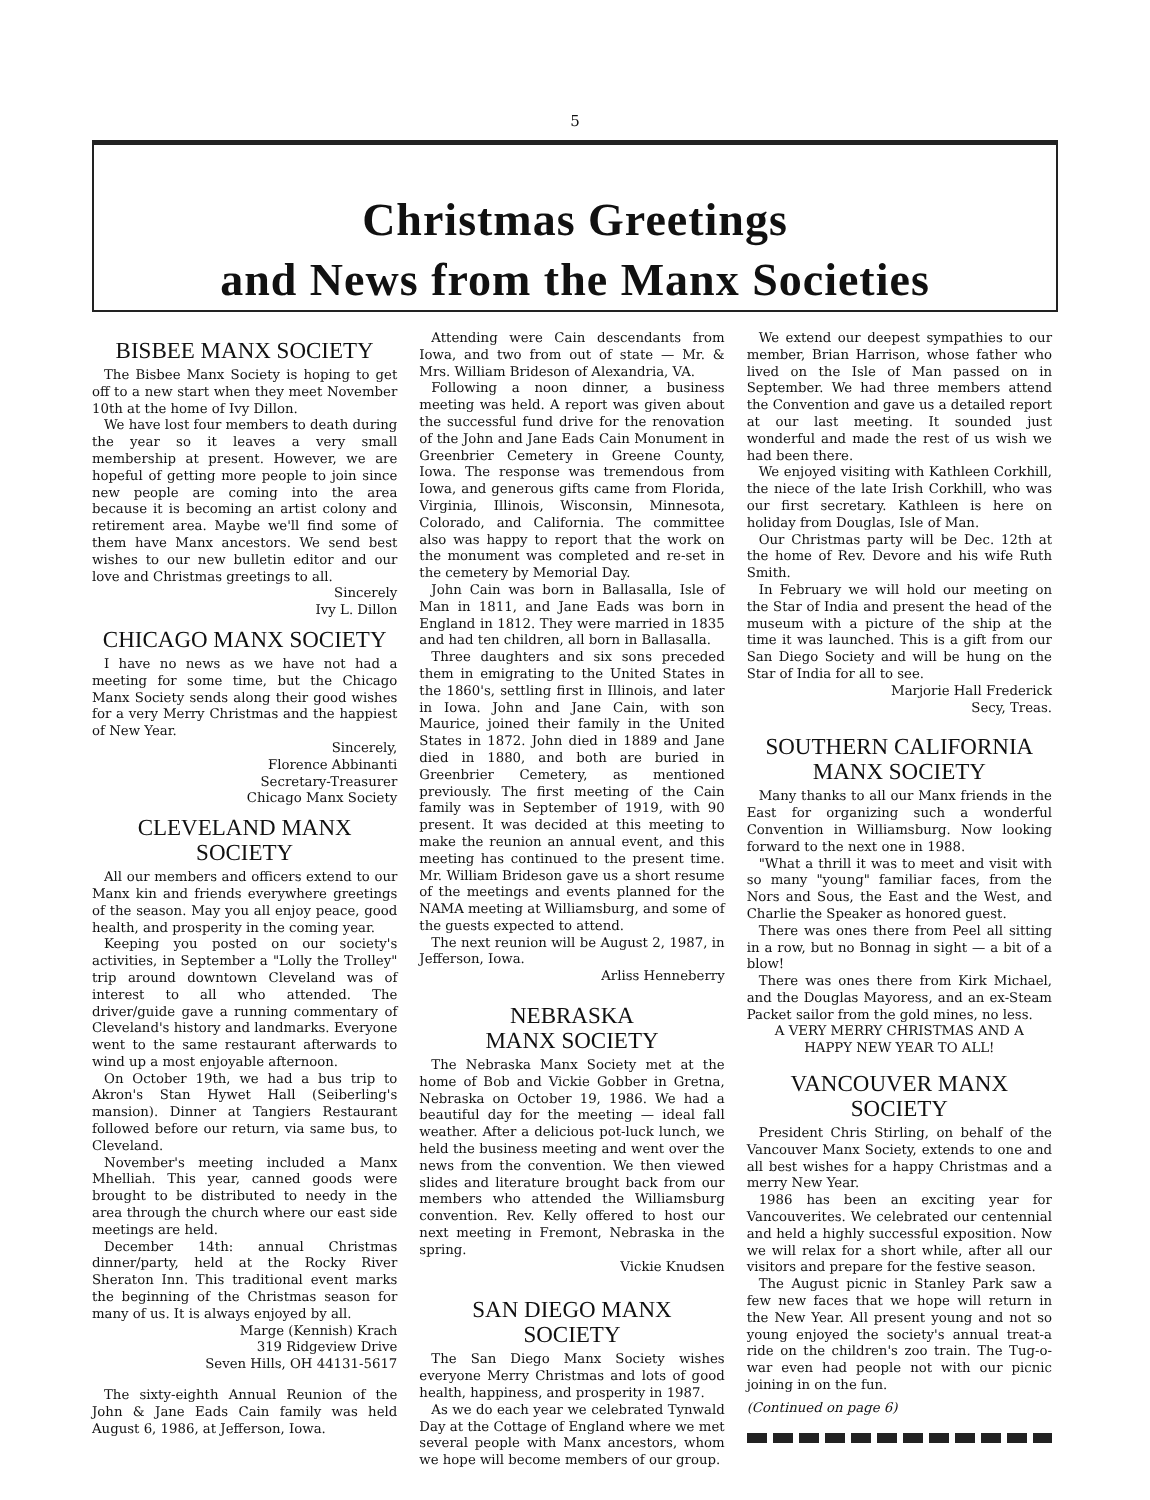5
Christmas Greetings
and News from the Manx Societies
BISBEE MANX SOCIETY
The Bisbee Manx Society is hoping to get off to a new start when they meet November 10th at the home of Ivy Dillon.
We have lost four members to death during the year so it leaves a very small membership at present. However, we are hopeful of getting more people to join since new people are coming into the area because it is becoming an artist colony and retirement area. Maybe we'll find some of them have Manx ancestors. We send best wishes to our new bulletin editor and our love and Christmas greetings to all.
Sincerely
Ivy L. Dillon
CHICAGO MANX SOCIETY
I have no news as we have not had a meeting for some time, but the Chicago Manx Society sends along their good wishes for a very Merry Christmas and the happiest of New Year.
Sincerely,
Florence Abbinanti
Secretary-Treasurer
Chicago Manx Society
CLEVELAND MANX
SOCIETY
All our members and officers extend to our Manx kin and friends everywhere greetings of the season. May you all enjoy peace, good health, and prosperity in the coming year.
Keeping you posted on our society's activities, in September a "Lolly the Trolley" trip around downtown Cleveland was of interest to all who attended. The driver/guide gave a running commentary of Cleveland's history and landmarks. Everyone went to the same restaurant afterwards to wind up a most enjoyable afternoon.
On October 19th, we had a bus trip to Akron's Stan Hywet Hall (Seiberling's mansion). Dinner at Tangiers Restaurant followed before our return, via same bus, to Cleveland.
November's meeting included a Manx Mhelliah. This year, canned goods were brought to be distributed to needy in the area through the church where our east side meetings are held.
December 14th: annual Christmas dinner/party, held at the Rocky River Sheraton Inn. This traditional event marks the beginning of the Christmas season for many of us. It is always enjoyed by all.
Marge (Kennish) Krach
319 Ridgeview Drive
Seven Hills, OH 44131-5617
The sixty-eighth Annual Reunion of the John & Jane Eads Cain family was held August 6, 1986, at Jefferson, Iowa.
Attending were Cain descendants from Iowa, and two from out of state — Mr. & Mrs. William Brideson of Alexandria, VA.
Following a noon dinner, a business meeting was held. A report was given about the successful fund drive for the renovation of the John and Jane Eads Cain Monument in Greenbrier Cemetery in Greene County, Iowa. The response was tremendous from Iowa, and generous gifts came from Florida, Virginia, Illinois, Wisconsin, Minnesota, Colorado, and California. The committee also was happy to report that the work on the monument was completed and re-set in the cemetery by Memorial Day.
John Cain was born in Ballasalla, Isle of Man in 1811, and Jane Eads was born in England in 1812. They were married in 1835 and had ten children, all born in Ballasalla.
Three daughters and six sons preceded them in emigrating to the United States in the 1860's, settling first in Illinois, and later in Iowa. John and Jane Cain, with son Maurice, joined their family in the United States in 1872. John died in 1889 and Jane died in 1880, and both are buried in Greenbrier Cemetery, as mentioned previously. The first meeting of the Cain family was in September of 1919, with 90 present. It was decided at this meeting to make the reunion an annual event, and this meeting has continued to the present time. Mr. William Brideson gave us a short resume of the meetings and events planned for the NAMA meeting at Williamsburg, and some of the guests expected to attend.
The next reunion will be August 2, 1987, in Jefferson, Iowa.
Arliss Henneberry
NEBRASKA
MANX SOCIETY
The Nebraska Manx Society met at the home of Bob and Vickie Gobber in Gretna, Nebraska on October 19, 1986. We had a beautiful day for the meeting — ideal fall weather. After a delicious pot-luck lunch, we held the business meeting and went over the news from the convention. We then viewed slides and literature brought back from our members who attended the Williamsburg convention. Rev. Kelly offered to host our next meeting in Fremont, Nebraska in the spring.
Vickie Knudsen
SAN DIEGO MANX
SOCIETY
The San Diego Manx Society wishes everyone Merry Christmas and lots of good health, happiness, and prosperity in 1987.
As we do each year we celebrated Tynwald Day at the Cottage of England where we met several people with Manx ancestors, whom we hope will become members of our group.
We extend our deepest sympathies to our member, Brian Harrison, whose father who lived on the Isle of Man passed on in September. We had three members attend the Convention and gave us a detailed report at our last meeting. It sounded just wonderful and made the rest of us wish we had been there.
We enjoyed visiting with Kathleen Corkhill, the niece of the late Irish Corkhill, who was our first secretary. Kathleen is here on holiday from Douglas, Isle of Man.
Our Christmas party will be Dec. 12th at the home of Rev. Devore and his wife Ruth Smith.
In February we will hold our meeting on the Star of India and present the head of the museum with a picture of the ship at the time it was launched. This is a gift from our San Diego Society and will be hung on the Star of India for all to see.
Marjorie Hall Frederick
Secy, Treas.
SOUTHERN CALIFORNIA
MANX SOCIETY
Many thanks to all our Manx friends in the East for organizing such a wonderful Convention in Williamsburg. Now looking forward to the next one in 1988.
"What a thrill it was to meet and visit with so many "young" familiar faces, from the Nors and Sous, the East and the West, and Charlie the Speaker as honored guest.
There was ones there from Peel all sitting in a row, but no Bonnag in sight — a bit of a blow!
There was ones there from Kirk Michael, and the Douglas Mayoress, and an ex-Steam Packet sailor from the gold mines, no less.
A VERY MERRY CHRISTMAS AND A
HAPPY NEW YEAR TO ALL!
VANCOUVER MANX
SOCIETY
President Chris Stirling, on behalf of the Vancouver Manx Society, extends to one and all best wishes for a happy Christmas and a merry New Year.
1986 has been an exciting year for Vancouverites. We celebrated our centennial and held a highly successful exposition. Now we will relax for a short while, after all our visitors and prepare for the festive season.
The August picnic in Stanley Park saw a few new faces that we hope will return in the New Year. All present young and not so young enjoyed the society's annual treat-a ride on the children's zoo train. The Tug-o-war even had people not with our picnic joining in on the fun.
(Continued on page 6)